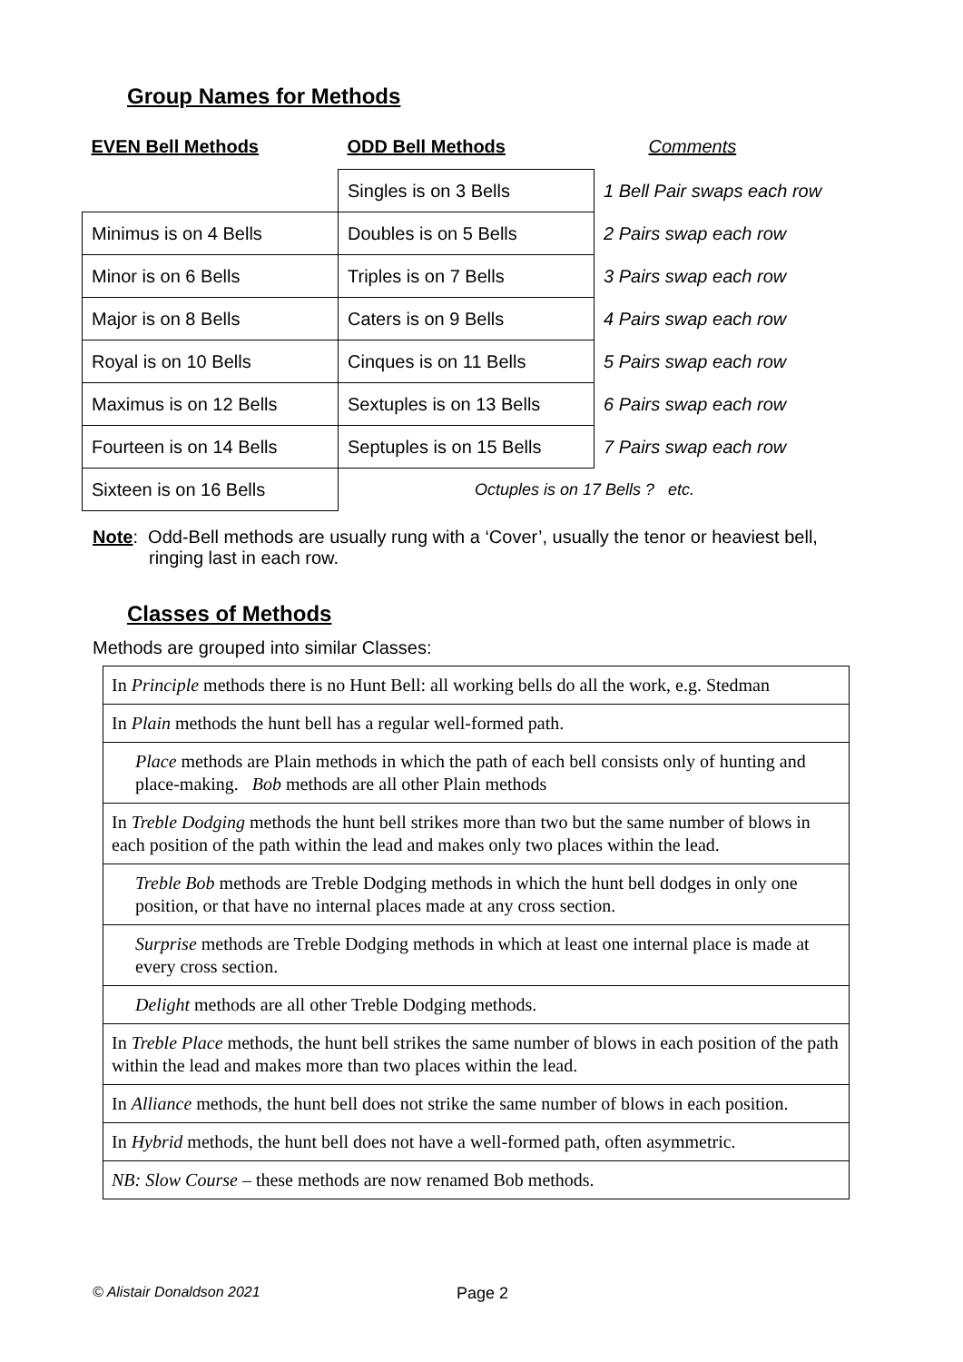Group Names for Methods
| EVEN Bell Methods | ODD Bell Methods | Comments |
| --- | --- | --- |
| | Singles is on 3 Bells | 1 Bell Pair swaps each row |
| Minimus is on 4 Bells | Doubles is on 5 Bells | 2 Pairs swap each row |
| Minor is on 6 Bells | Triples is on 7 Bells | 3 Pairs swap each row |
| Major is on 8 Bells | Caters is on 9 Bells | 4 Pairs swap each row |
| Royal is on 10 Bells | Cinques is on 11 Bells | 5 Pairs swap each row |
| Maximus is on 12 Bells | Sextuples is on 13 Bells | 6 Pairs swap each row |
| Fourteen is on 14 Bells | Septuples is on 15 Bells | 7 Pairs swap each row |
| Sixteen is on 16 Bells | Octuples is on 17 Bells ? etc. | |
Note: Odd-Bell methods are usually rung with a ‘Cover’, usually the tenor or heaviest bell,
ringing last in each row.
Classes of Methods
Methods are grouped into similar Classes:
| In Principle methods there is no Hunt Bell: all working bells do all the work, e.g. Stedman |
| In Plain methods the hunt bell has a regular well-formed path. |
| Place methods are Plain methods in which the path of each bell consists only of hunting and place-making. Bob methods are all other Plain methods |
| In Treble Dodging methods the hunt bell strikes more than two but the same number of blows in each position of the path within the lead and makes only two places within the lead. |
| Treble Bob methods are Treble Dodging methods in which the hunt bell dodges in only one position, or that have no internal places made at any cross section. |
| Surprise methods are Treble Dodging methods in which at least one internal place is made at every cross section. |
| Delight methods are all other Treble Dodging methods. |
| In Treble Place methods, the hunt bell strikes the same number of blows in each position of the path within the lead and makes more than two places within the lead. |
| In Alliance methods, the hunt bell does not strike the same number of blows in each position. |
| In Hybrid methods, the hunt bell does not have a well-formed path, often asymmetric. |
| NB: Slow Course – these methods are now renamed Bob methods. |
© Alistair Donaldson 2021 Page 2